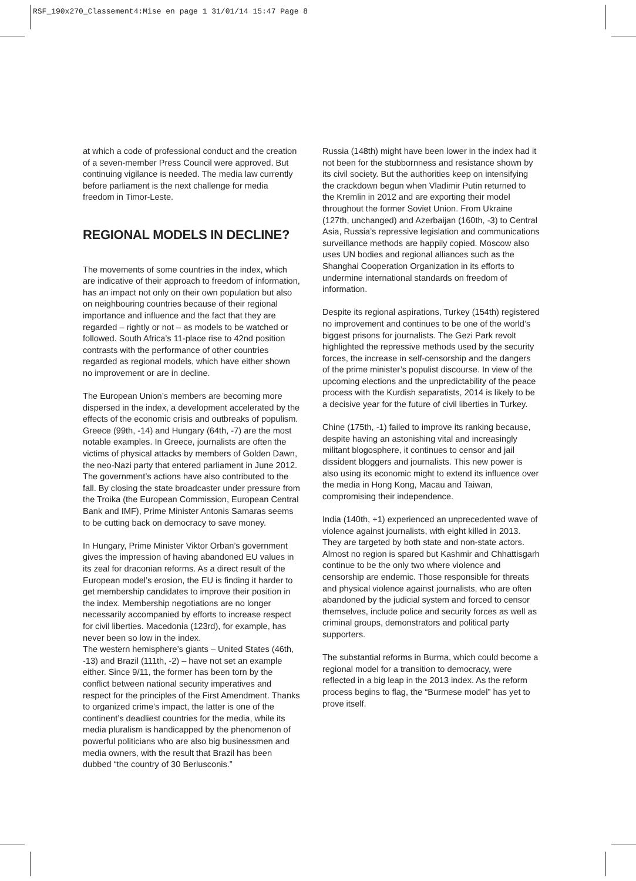RSF_190x270_Classement4:Mise en page 1 31/01/14 15:47 Page 8
at which a code of professional conduct and the creation of a seven-member Press Council were approved. But continuing vigilance is needed. The media law currently before parliament is the next challenge for media freedom in Timor-Leste.
REGIONAL MODELS IN DECLINE?
The movements of some countries in the index, which are indicative of their approach to freedom of information, has an impact not only on their own population but also on neighbouring countries because of their regional importance and influence and the fact that they are regarded – rightly or not – as models to be watched or followed. South Africa’s 11-place rise to 42nd position contrasts with the performance of other countries regarded as regional models, which have either shown no improvement or are in decline.
The European Union’s members are becoming more dispersed in the index, a development accelerated by the effects of the economic crisis and outbreaks of populism. Greece (99th, -14) and Hungary (64th, -7) are the most notable examples. In Greece, journalists are often the victims of physical attacks by members of Golden Dawn, the neo-Nazi party that entered parliament in June 2012. The government’s actions have also contributed to the fall. By closing the state broadcaster under pressure from the Troika (the European Commission, European Central Bank and IMF), Prime Minister Antonis Samaras seems to be cutting back on democracy to save money.
In Hungary, Prime Minister Viktor Orban’s government gives the impression of having abandoned EU values in its zeal for draconian reforms. As a direct result of the European model’s erosion, the EU is finding it harder to get membership candidates to improve their position in the index. Membership negotiations are no longer necessarily accompanied by efforts to increase respect for civil liberties. Macedonia (123rd), for example, has never been so low in the index.
The western hemisphere’s giants – United States (46th, -13) and Brazil (111th, -2) – have not set an example either. Since 9/11, the former has been torn by the conflict between national security imperatives and respect for the principles of the First Amendment. Thanks to organized crime’s impact, the latter is one of the continent’s deadliest countries for the media, while its media pluralism is handicapped by the phenomenon of powerful politicians who are also big businessmen and media owners, with the result that Brazil has been dubbed “the country of 30 Berlusconis.”
Russia (148th) might have been lower in the index had it not been for the stubbornness and resistance shown by its civil society. But the authorities keep on intensifying the crackdown begun when Vladimir Putin returned to the Kremlin in 2012 and are exporting their model throughout the former Soviet Union. From Ukraine (127th, unchanged) and Azerbaijan (160th, -3) to Central Asia, Russia’s repressive legislation and communications surveillance methods are happily copied. Moscow also uses UN bodies and regional alliances such as the Shanghai Cooperation Organization in its efforts to undermine international standards on freedom of information.
Despite its regional aspirations, Turkey (154th) registered no improvement and continues to be one of the world’s biggest prisons for journalists. The Gezi Park revolt highlighted the repressive methods used by the security forces, the increase in self-censorship and the dangers of the prime minister’s populist discourse. In view of the upcoming elections and the unpredictability of the peace process with the Kurdish separatists, 2014 is likely to be a decisive year for the future of civil liberties in Turkey.
Chine (175th, -1) failed to improve its ranking because, despite having an astonishing vital and increasingly militant blogosphere, it continues to censor and jail dissident bloggers and journalists. This new power is also using its economic might to extend its influence over the media in Hong Kong, Macau and Taiwan, compromising their independence.
India (140th, +1) experienced an unprecedented wave of violence against journalists, with eight killed in 2013. They are targeted by both state and non-state actors. Almost no region is spared but Kashmir and Chhattisgarh continue to be the only two where violence and censorship are endemic. Those responsible for threats and physical violence against journalists, who are often abandoned by the judicial system and forced to censor themselves, include police and security forces as well as criminal groups, demonstrators and political party supporters.
The substantial reforms in Burma, which could become a regional model for a transition to democracy, were reflected in a big leap in the 2013 index. As the reform process begins to flag, the “Burmese model” has yet to prove itself.